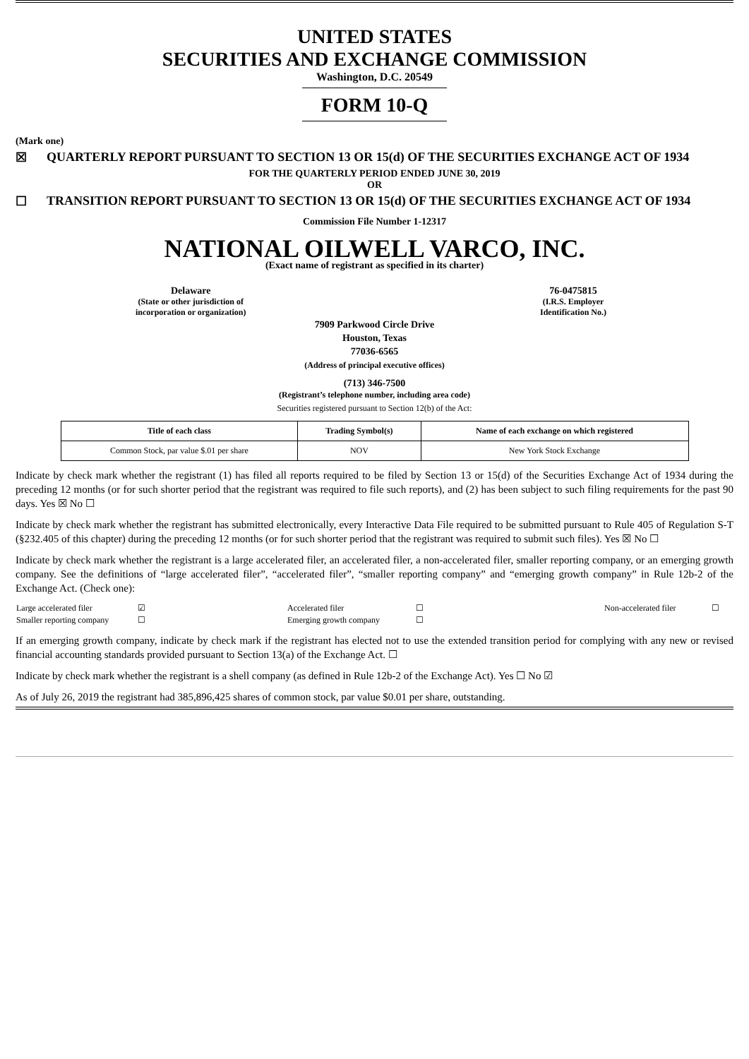UNITED STATES
SECURITIES AND EXCHANGE COMMISSION
Washington, D.C. 20549
FORM 10-Q
(Mark one)
☒ QUARTERLY REPORT PURSUANT TO SECTION 13 OR 15(d) OF THE SECURITIES EXCHANGE ACT OF 1934
FOR THE QUARTERLY PERIOD ENDED JUNE 30, 2019
OR
☐ TRANSITION REPORT PURSUANT TO SECTION 13 OR 15(d) OF THE SECURITIES EXCHANGE ACT OF 1934
Commission File Number 1-12317
NATIONAL OILWELL VARCO, INC.
(Exact name of registrant as specified in its charter)
Delaware
(State or other jurisdiction of
incorporation or organization)
76-0475815
(I.R.S. Employer
Identification No.)
7909 Parkwood Circle Drive
Houston, Texas
77036-6565
(Address of principal executive offices)
(713) 346-7500
(Registrant’s telephone number, including area code)
Securities registered pursuant to Section 12(b) of the Act:
| Title of each class | Trading Symbol(s) | Name of each exchange on which registered |
| --- | --- | --- |
| Common Stock, par value $.01 per share | NOV | New York Stock Exchange |
Indicate by check mark whether the registrant (1) has filed all reports required to be filed by Section 13 or 15(d) of the Securities Exchange Act of 1934 during the preceding 12 months (or for such shorter period that the registrant was required to file such reports), and (2) has been subject to such filing requirements for the past 90 days. Yes ☒ No ☐
Indicate by check mark whether the registrant has submitted electronically, every Interactive Data File required to be submitted pursuant to Rule 405 of Regulation S-T (§232.405 of this chapter) during the preceding 12 months (or for such shorter period that the registrant was required to submit such files). Yes ☒ No ☐
Indicate by check mark whether the registrant is a large accelerated filer, an accelerated filer, a non-accelerated filer, smaller reporting company, or an emerging growth company. See the definitions of “large accelerated filer”, “accelerated filer”, “smaller reporting company” and “emerging growth company” in Rule 12b-2 of the Exchange Act. (Check one):
| Large accelerated filer | ☑ | Accelerated filer | ☐ | Non-accelerated filer | ☐ |
| Smaller reporting company | ☐ | Emerging growth company | ☐ | | |
If an emerging growth company, indicate by check mark if the registrant has elected not to use the extended transition period for complying with any new or revised financial accounting standards provided pursuant to Section 13(a) of the Exchange Act. ☐
Indicate by check mark whether the registrant is a shell company (as defined in Rule 12b-2 of the Exchange Act). Yes ☐ No ☑
As of July 26, 2019 the registrant had 385,896,425 shares of common stock, par value $0.01 per share, outstanding.